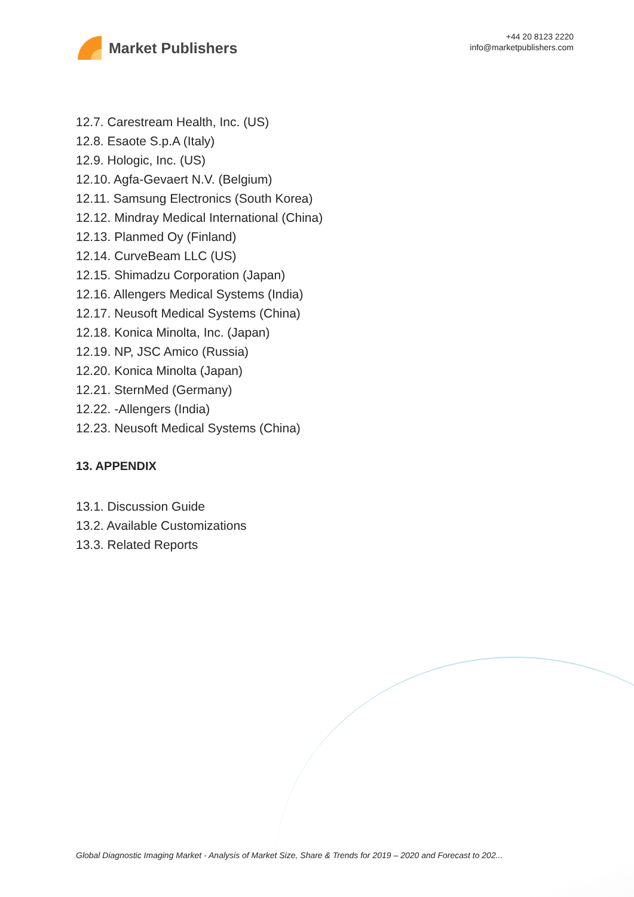Market Publishers
+44 20 8123 2220
info@marketpublishers.com
12.7. Carestream Health, Inc. (US)
12.8. Esaote S.p.A (Italy)
12.9. Hologic, Inc. (US)
12.10. Agfa-Gevaert N.V. (Belgium)
12.11. Samsung Electronics (South Korea)
12.12. Mindray Medical International (China)
12.13. Planmed Oy (Finland)
12.14. CurveBeam LLC (US)
12.15. Shimadzu Corporation (Japan)
12.16. Allengers Medical Systems (India)
12.17. Neusoft Medical Systems (China)
12.18. Konica Minolta, Inc. (Japan)
12.19. NP, JSC Amico (Russia)
12.20. Konica Minolta (Japan)
12.21. SternMed (Germany)
12.22. -Allengers (India)
12.23. Neusoft Medical Systems (China)
13. APPENDIX
13.1. Discussion Guide
13.2. Available Customizations
13.3. Related Reports
Global Diagnostic Imaging Market - Analysis of Market Size, Share & Trends for 2019 – 2020 and Forecast to 202...